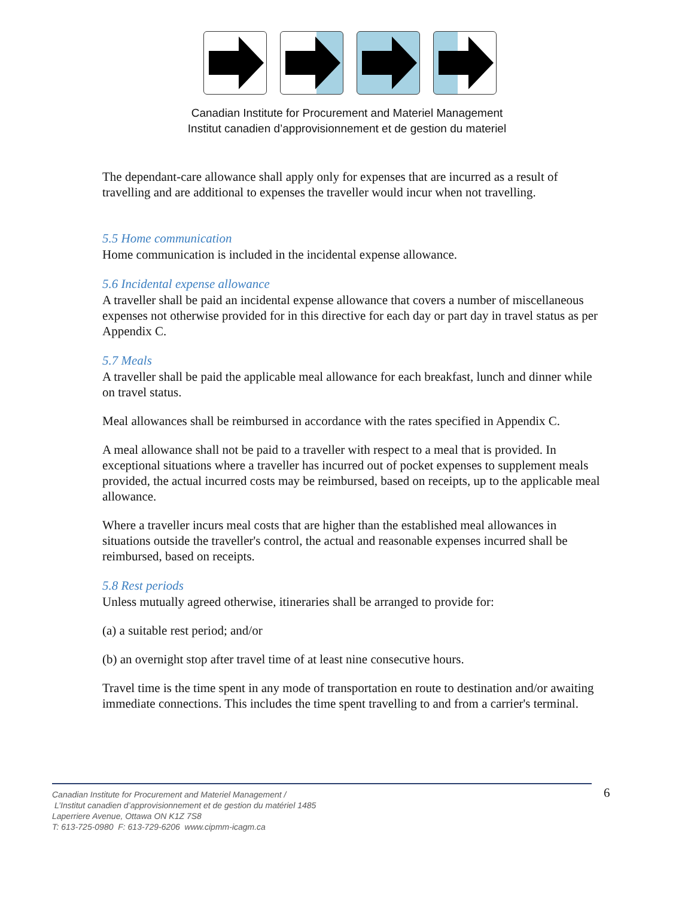Canadian Institute for Procurement and Materiel Management
Institut canadien d’approvisionnement et de gestion du materiel
The dependant-care allowance shall apply only for expenses that are incurred as a result of travelling and are additional to expenses the traveller would incur when not travelling.
5.5 Home communication
Home communication is included in the incidental expense allowance.
5.6 Incidental expense allowance
A traveller shall be paid an incidental expense allowance that covers a number of miscellaneous expenses not otherwise provided for in this directive for each day or part day in travel status as per Appendix C.
5.7 Meals
A traveller shall be paid the applicable meal allowance for each breakfast, lunch and dinner while on travel status.
Meal allowances shall be reimbursed in accordance with the rates specified in Appendix C.
A meal allowance shall not be paid to a traveller with respect to a meal that is provided. In exceptional situations where a traveller has incurred out of pocket expenses to supplement meals provided, the actual incurred costs may be reimbursed, based on receipts, up to the applicable meal allowance.
Where a traveller incurs meal costs that are higher than the established meal allowances in situations outside the traveller's control, the actual and reasonable expenses incurred shall be reimbursed, based on receipts.
5.8 Rest periods
Unless mutually agreed otherwise, itineraries shall be arranged to provide for:
(a) a suitable rest period; and/or
(b) an overnight stop after travel time of at least nine consecutive hours.
Travel time is the time spent in any mode of transportation en route to destination and/or awaiting immediate connections. This includes the time spent travelling to and from a carrier's terminal.
Canadian Institute for Procurement and Materiel Management /
L’Institut canadien d’approvisionnement et de gestion du matériel 1485
Laperriere Avenue, Ottawa ON K1Z 7S8
T: 613-725-0980 F: 613-729-6206 www.cipmm-icagm.ca
6